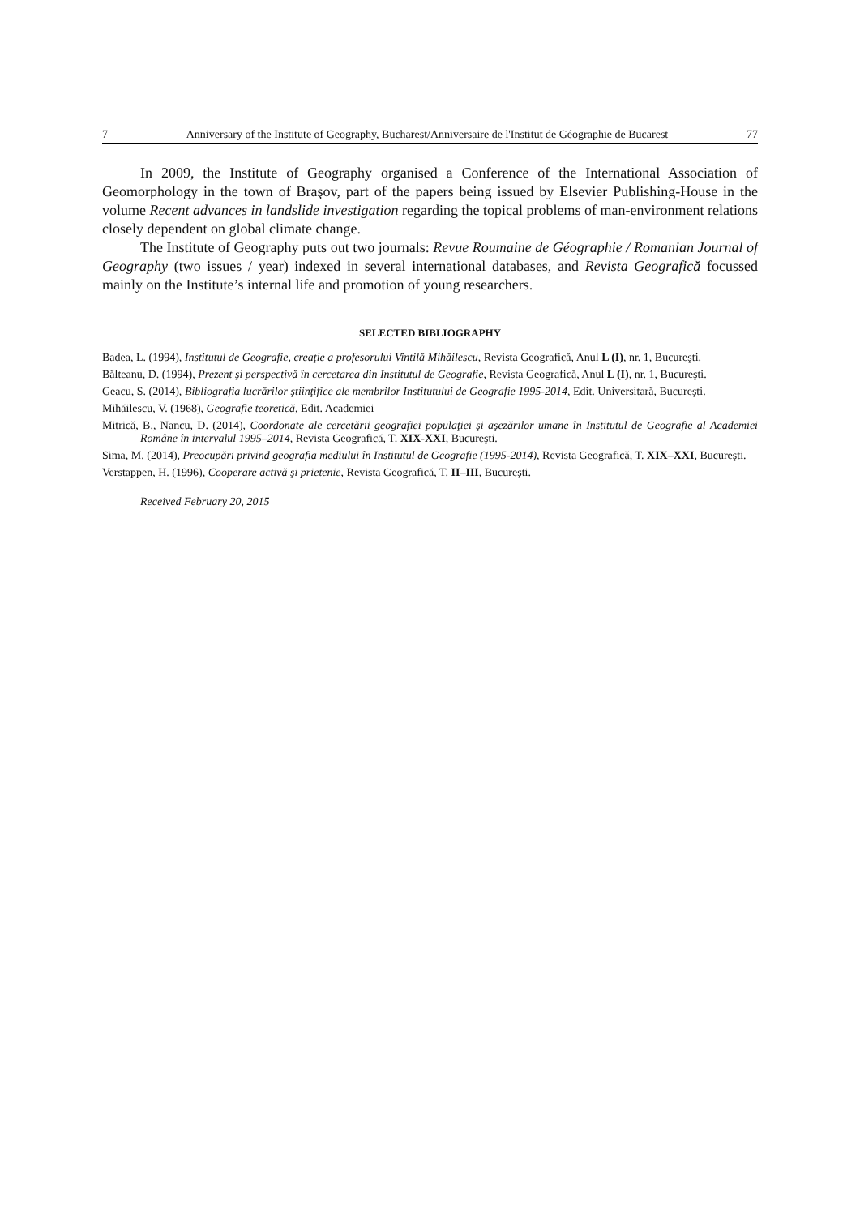7 Anniversary of the Institute of Geography, Bucharest/Anniversaire de l'Institut de Géographie de Bucarest 77
In 2009, the Institute of Geography organised a Conference of the International Association of Geomorphology in the town of Braşov, part of the papers being issued by Elsevier Publishing-House in the volume Recent advances in landslide investigation regarding the topical problems of man-environment relations closely dependent on global climate change.
The Institute of Geography puts out two journals: Revue Roumaine de Géographie / Romanian Journal of Geography (two issues / year) indexed in several international databases, and Revista Geografică focussed mainly on the Institute’s internal life and promotion of young researchers.
SELECTED BIBLIOGRAPHY
Badea, L. (1994), Institutul de Geografie, creaţie a profesorului Vintilă Mihăilescu, Revista Geografică, Anul L (I), nr. 1, Bucureşti.
Bălteanu, D. (1994), Prezent şi perspectivă în cercetarea din Institutul de Geografie, Revista Geografică, Anul L (I), nr. 1, Bucureşti.
Geacu, S. (2014), Bibliografia lucrărilor ştiinţifice ale membrilor Institutului de Geografie 1995-2014, Edit. Universitară, Bucureşti.
Mihăilescu, V. (1968), Geografie teoretică, Edit. Academiei
Mitrică, B., Nancu, D. (2014), Coordonate ale cercetării geografiei populaţiei şi aşezărilor umane în Institutul de Geografie al Academiei Române în intervalul 1995–2014, Revista Geografică, T. XIX-XXI, Bucureşti.
Sima, M. (2014), Preocupări privind geografia mediului în Institutul de Geografie (1995-2014), Revista Geografică, T. XIX–XXI, Bucureşti.
Verstappen, H. (1996), Cooperare activă şi prietenie, Revista Geografică, T. II–III, Bucureşti.
Received February 20, 2015